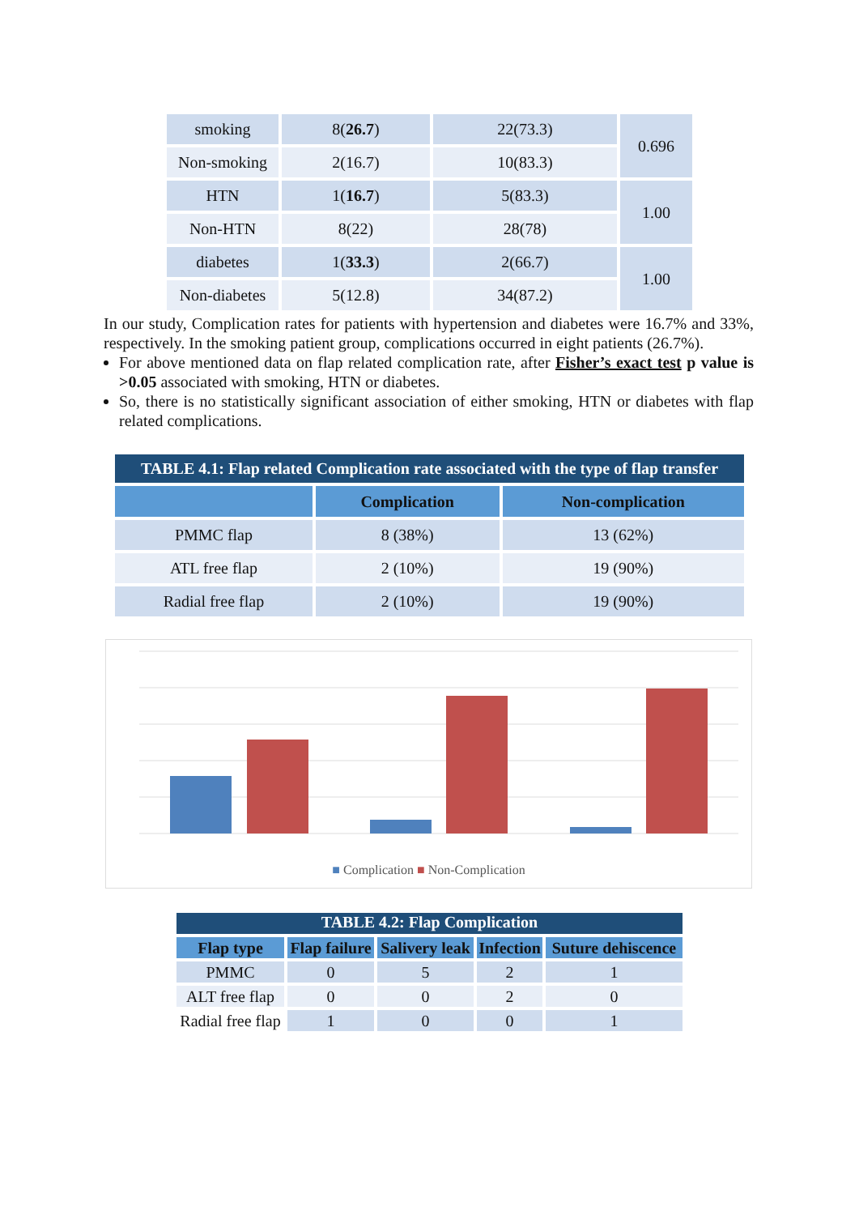| smoking | 8( 26.7 ) | 22(73.3) | 0.696 |
| Non-smoking | 2(16.7) | 10(83.3) | |
| HTN | 1( 16.7 ) | 5(83.3) | 1.00 |
| Non-HTN | 8(22) | 28(78) | |
| diabetes | 1( 33.3 ) | 2(66.7) | 1.00 |
| Non-diabetes | 5(12.8) | 34(87.2) | |
In our study, Complication rates for patients with hypertension and diabetes were 16.7% and 33%, respectively. In the smoking patient group, complications occurred in eight patients (26.7%).
For above mentioned data on flap related complication rate, after Fisher’s exact test p value is >0.05 associated with smoking, HTN or diabetes.
So, there is no statistically significant association of either smoking, HTN or diabetes with flap related complications.
TABLE 4.1: Flap related Complication rate associated with the type of flap transfer
| | Complication | Non-complication |
| --- | --- | --- |
| PMMC flap | 8 (38%) | 13 (62%) |
| ATL free flap | 2 (10%) | 19 (90%) |
| Radial free flap | 2 (10%) | 19 (90%) |
■ Complication ■ Non-Complication
TABLE 4.2: Flap Complication
| Flap type | Flap failure | Salivery leak | Infection | Suture dehiscence |
| --- | --- | --- | --- | --- |
| PMMC | 0 | 5 | 2 | 1 |
| ALT free flap | 0 | 0 | 2 | 0 |
| Radial free flap | 1 | 0 | 0 | 1 |